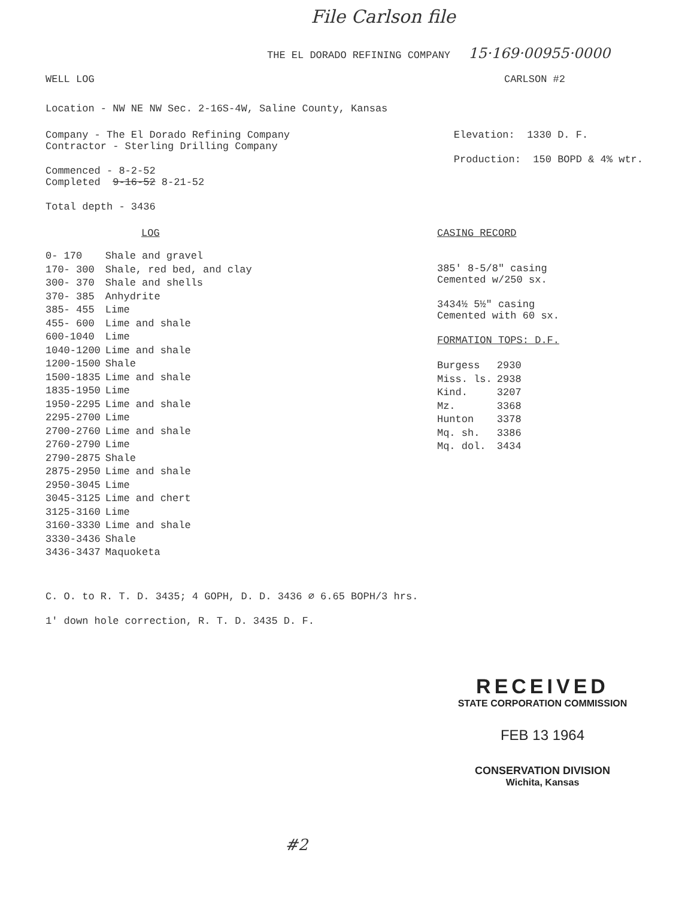File Carlson file
THE EL DORADO REFINING COMPANY 15·169·00955·0000
WELL LOG CARLSON #2
Location - NW NE NW Sec. 2-16S-4W, Saline County, Kansas
Company - The El Dorado Refining Company
Contractor - Sterling Drilling Company
Commenced - 8-2-52
Completed 9-16-52 8-21-52
Total depth - 3436
Elevation: 1330 D. F.
Production: 150 BOPD & 4% wtr.
LOG
| 0- 170 | Shale and gravel |
| 170- 300 | Shale, red bed, and clay |
| 300- 370 | Shale and shells |
| 370- 385 | Anhydrite |
| 385- 455 | Lime |
| 455- 600 | Lime and shale |
| 600-1040 | Lime |
| 1040-1200 | Lime and shale |
| 1200-1500 | Shale |
| 1500-1835 | Lime and shale |
| 1835-1950 | Lime |
| 1950-2295 | Lime and shale |
| 2295-2700 | Lime |
| 2700-2760 | Lime and shale |
| 2760-2790 | Lime |
| 2790-2875 | Shale |
| 2875-2950 | Lime and shale |
| 2950-3045 | Lime |
| 3045-3125 | Lime and chert |
| 3125-3160 | Lime |
| 3160-3330 | Lime and shale |
| 3330-3436 | Shale |
| 3436-3437 | Maquoketa |
CASING RECORD
385' 8-5/8" casing
Cemented w/250 sx.
3434½ 5½" casing
Cemented with 60 sx.
FORMATION TOPS: D.F.
| Burgess | 2930 |
| Miss. ls. | 2938 |
| Kind. | 3207 |
| Mz. | 3368 |
| Hunton | 3378 |
| Mq. sh. | 3386 |
| Mq. dol. | 3434 |
C. O. to R. T. D. 3435; 4 GOPH, D. D. 3436 ∅ 6.65 BOPH/3 hrs.
1' down hole correction, R. T. D. 3435 D. F.
RECEIVED
STATE CORPORATION COMMISSION
FEB 13 1964
CONSERVATION DIVISION
Wichita, Kansas
#2